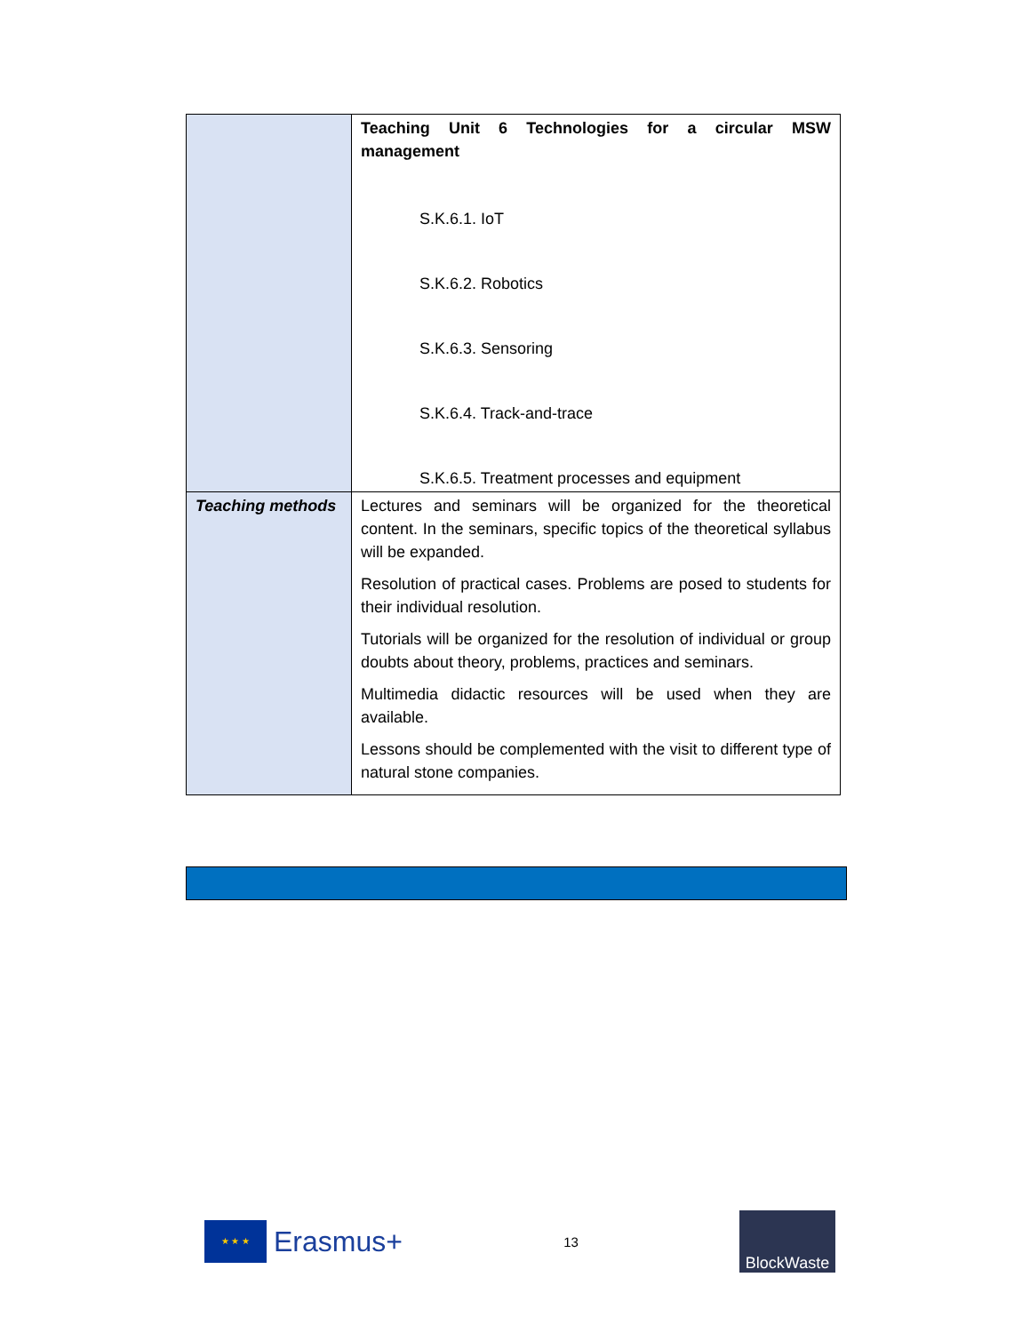| | Teaching Unit 6 Technologies for a circular MSW management S.K.6.1. IoT S.K.6.2. Robotics S.K.6.3. Sensoring S.K.6.4. Track-and-trace S.K.6.5. Treatment processes and equipment |
| Teaching methods | Lectures and seminars will be organized for the theoretical content. In the seminars, specific topics of the theoretical syllabus will be expanded. Resolution of practical cases. Problems are posed to students for their individual resolution. Tutorials will be organized for the resolution of individual or group doubts about theory, problems, practices and seminars. Multimedia didactic resources will be used when they are available. Lessons should be complemented with the visit to different type of natural stone companies. |
★ ★ ★
Erasmus+
13
BlockWaste